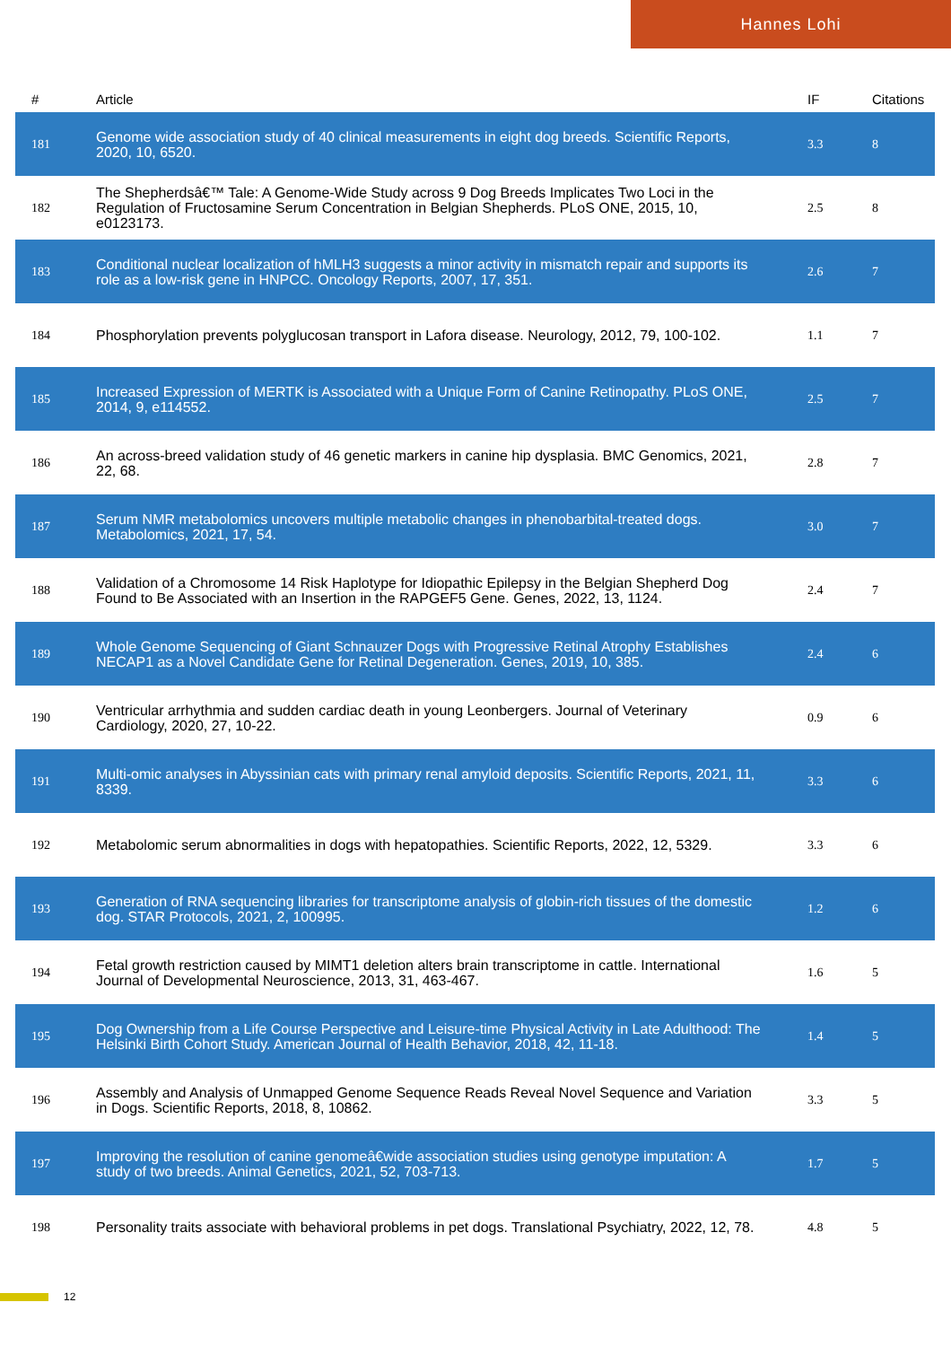Hannes Lohi
| # | Article | IF | Citations |
| --- | --- | --- | --- |
| 181 | Genome wide association study of 40 clinical measurements in eight dog breeds. Scientific Reports, 2020, 10, 6520. | 3.3 | 8 |
| 182 | The Shepherdsâ€™ Tale: A Genome-Wide Study across 9 Dog Breeds Implicates Two Loci in the Regulation of Fructosamine Serum Concentration in Belgian Shepherds. PLoS ONE, 2015, 10, e0123173. | 2.5 | 8 |
| 183 | Conditional nuclear localization of hMLH3 suggests a minor activity in mismatch repair and supports its role as a low-risk gene in HNPCC. Oncology Reports, 2007, 17, 351. | 2.6 | 7 |
| 184 | Phosphorylation prevents polyglucosan transport in Lafora disease. Neurology, 2012, 79, 100-102. | 1.1 | 7 |
| 185 | Increased Expression of MERTK is Associated with a Unique Form of Canine Retinopathy. PLoS ONE, 2014, 9, e114552. | 2.5 | 7 |
| 186 | An across-breed validation study of 46 genetic markers in canine hip dysplasia. BMC Genomics, 2021, 22, 68. | 2.8 | 7 |
| 187 | Serum NMR metabolomics uncovers multiple metabolic changes in phenobarbital-treated dogs. Metabolomics, 2021, 17, 54. | 3.0 | 7 |
| 188 | Validation of a Chromosome 14 Risk Haplotype for Idiopathic Epilepsy in the Belgian Shepherd Dog Found to Be Associated with an Insertion in the RAPGEF5 Gene. Genes, 2022, 13, 1124. | 2.4 | 7 |
| 189 | Whole Genome Sequencing of Giant Schnauzer Dogs with Progressive Retinal Atrophy Establishes NECAP1 as a Novel Candidate Gene for Retinal Degeneration. Genes, 2019, 10, 385. | 2.4 | 6 |
| 190 | Ventricular arrhythmia and sudden cardiac death in young Leonbergers. Journal of Veterinary Cardiology, 2020, 27, 10-22. | 0.9 | 6 |
| 191 | Multi-omic analyses in Abyssinian cats with primary renal amyloid deposits. Scientific Reports, 2021, 11, 8339. | 3.3 | 6 |
| 192 | Metabolomic serum abnormalities in dogs with hepatopathies. Scientific Reports, 2022, 12, 5329. | 3.3 | 6 |
| 193 | Generation of RNA sequencing libraries for transcriptome analysis of globin-rich tissues of the domestic dog. STAR Protocols, 2021, 2, 100995. | 1.2 | 6 |
| 194 | Fetal growth restriction caused by MIMT1 deletion alters brain transcriptome in cattle. International Journal of Developmental Neuroscience, 2013, 31, 463-467. | 1.6 | 5 |
| 195 | Dog Ownership from a Life Course Perspective and Leisure-time Physical Activity in Late Adulthood: The Helsinki Birth Cohort Study. American Journal of Health Behavior, 2018, 42, 11-18. | 1.4 | 5 |
| 196 | Assembly and Analysis of Unmapped Genome Sequence Reads Reveal Novel Sequence and Variation in Dogs. Scientific Reports, 2018, 8, 10862. | 3.3 | 5 |
| 197 | Improving the resolution of canine genomeâ€wide association studies using genotype imputation: A study of two breeds. Animal Genetics, 2021, 52, 703-713. | 1.7 | 5 |
| 198 | Personality traits associate with behavioral problems in pet dogs. Translational Psychiatry, 2022, 12, 78. | 4.8 | 5 |
12